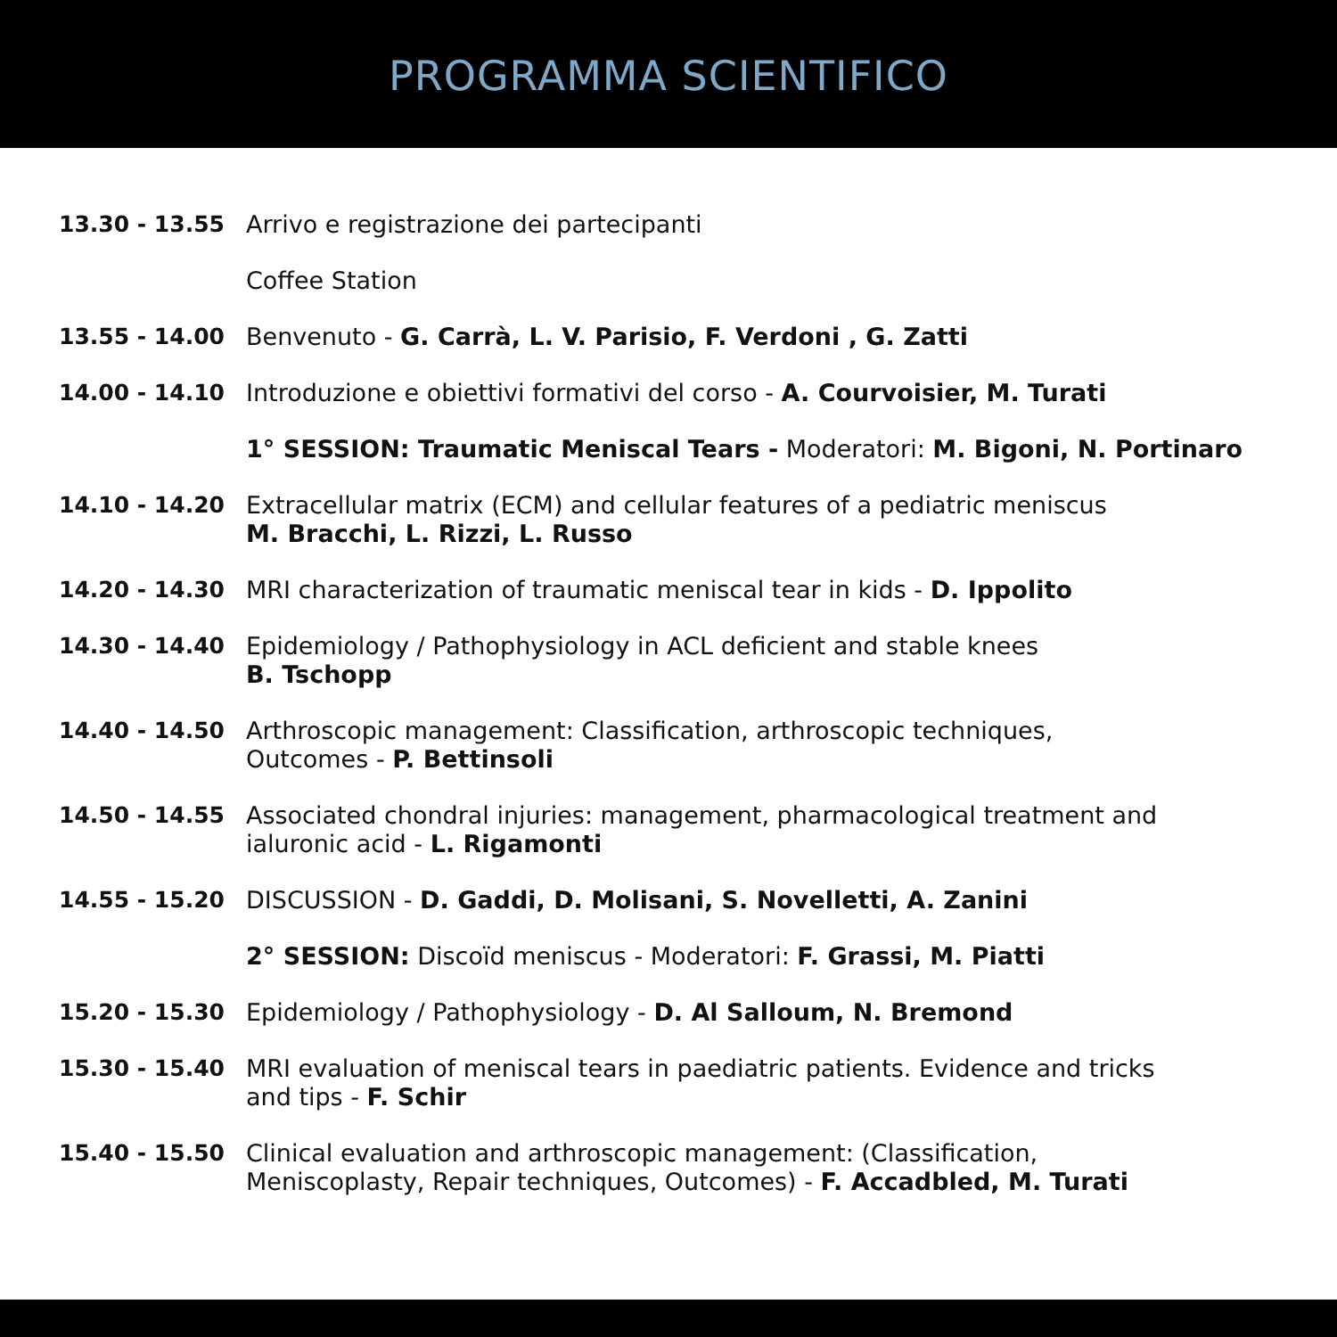PROGRAMMA SCIENTIFICO
| 13.30 - 13.55 | Arrivo e registrazione dei partecipanti |
| | Coffee Station |
| 13.55 - 14.00 | Benvenuto - G. Carrà, L. V. Parisio, F. Verdoni , G. Zatti |
| 14.00 - 14.10 | Introduzione e obiettivi formativi del corso - A. Courvoisier, M. Turati |
| | 1° SESSION: Traumatic Meniscal Tears - Moderatori: M. Bigoni, N. Portinaro |
| 14.10 - 14.20 | Extracellular matrix (ECM) and cellular features of a pediatric meniscus M. Bracchi, L. Rizzi, L. Russo |
| 14.20 - 14.30 | MRI characterization of traumatic meniscal tear in kids - D. Ippolito |
| 14.30 - 14.40 | Epidemiology / Pathophysiology in ACL deficient and stable knees B. Tschopp |
| 14.40 - 14.50 | Arthroscopic management: Classification, arthroscopic techniques, Outcomes - P. Bettinsoli |
| 14.50 - 14.55 | Associated chondral injuries: management, pharmacological treatment and ialuronic acid - L. Rigamonti |
| 14.55 - 15.20 | DISCUSSION - D. Gaddi, D. Molisani, S. Novelletti, A. Zanini |
| | 2° SESSION: Discoïd meniscus - Moderatori: F. Grassi, M. Piatti |
| 15.20 - 15.30 | Epidemiology / Pathophysiology - D. Al Salloum, N. Bremond |
| 15.30 - 15.40 | MRI evaluation of meniscal tears in paediatric patients. Evidence and tricks and tips - F. Schir |
| 15.40 - 15.50 | Clinical evaluation and arthroscopic management: (Classification, Meniscoplasty, Repair techniques, Outcomes) - F. Accadbled, M. Turati |